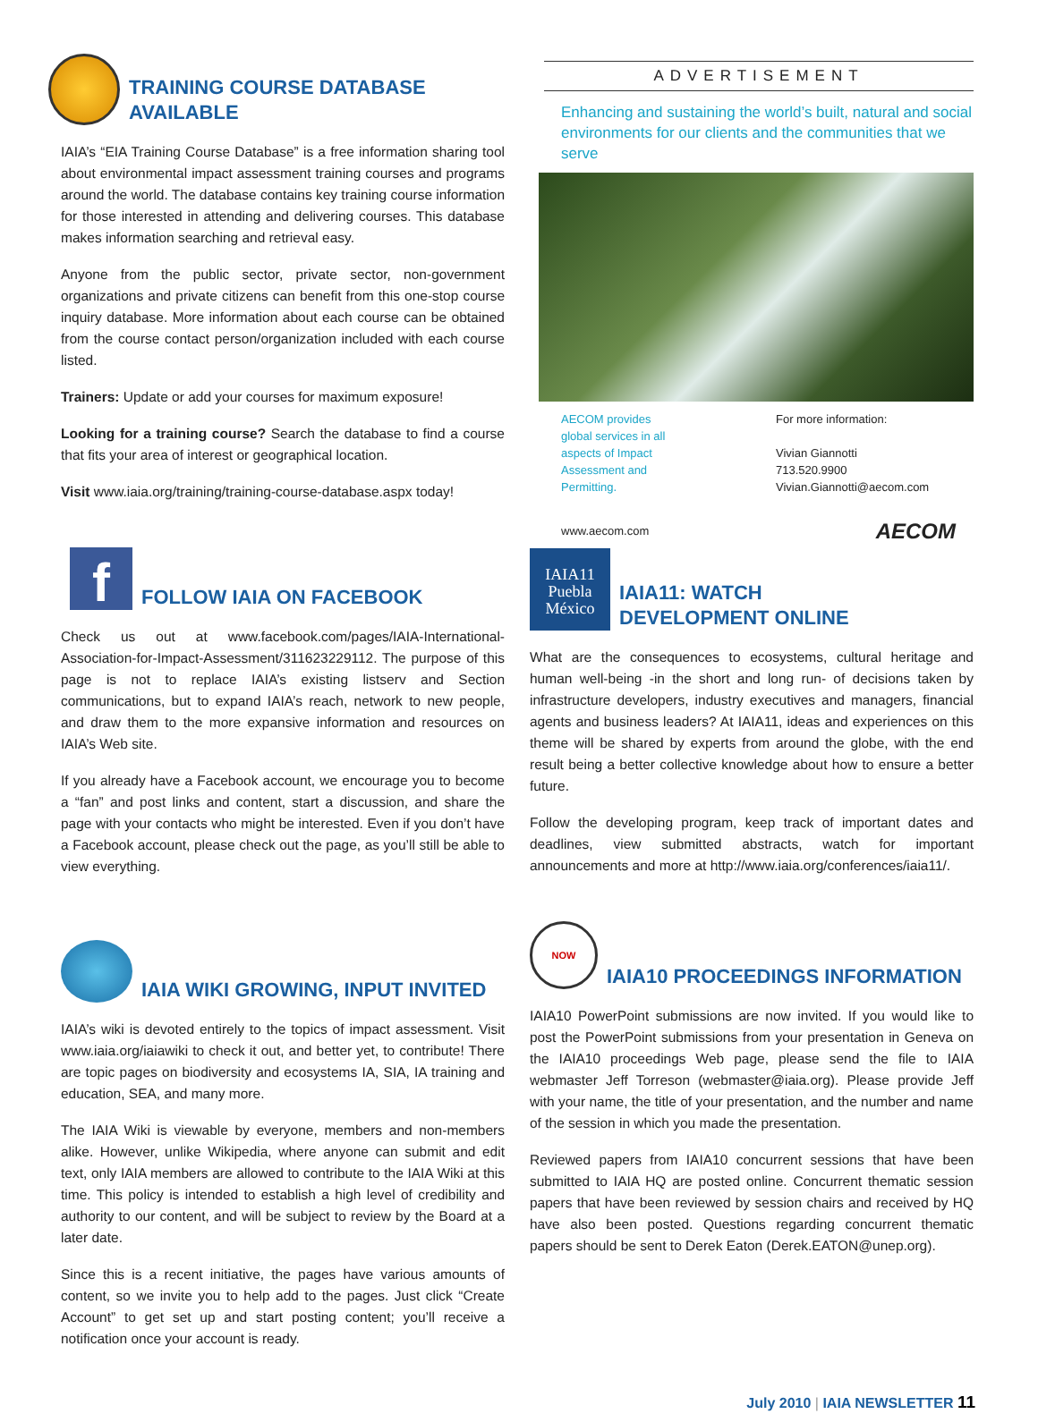TRAINING COURSE DATABASE AVAILABLE
IAIA’s “EIA Training Course Database” is a free information sharing tool about environmental impact assessment training courses and programs around the world. The database contains key training course information for those interested in attending and delivering courses. This database makes information searching and retrieval easy.
Anyone from the public sector, private sector, non-government organizations and private citizens can benefit from this one-stop course inquiry database. More information about each course can be obtained from the course contact person/organization included with each course listed.
Trainers: Update or add your courses for maximum exposure!
Looking for a training course? Search the database to find a course that fits your area of interest or geographical location.
Visit www.iaia.org/training/training-course-database.aspx today!
f
FOLLOW IAIA ON FACEBOOK
Check us out at www.facebook.com/pages/IAIA-International-Association-for-Impact-Assessment/311623229112. The purpose of this page is not to replace IAIA’s existing listserv and Section communications, but to expand IAIA’s reach, network to new people, and draw them to the more expansive information and resources on IAIA’s Web site.
If you already have a Facebook account, we encourage you to become a “fan” and post links and content, start a discussion, and share the page with your contacts who might be interested. Even if you don’t have a Facebook account, please check out the page, as you’ll still be able to view everything.
IAIA WIKI GROWING, INPUT INVITED
IAIA’s wiki is devoted entirely to the topics of impact assessment. Visit www.iaia.org/iaiawiki to check it out, and better yet, to contribute! There are topic pages on biodiversity and ecosystems IA, SIA, IA training and education, SEA, and many more.
The IAIA Wiki is viewable by everyone, members and non-members alike. However, unlike Wikipedia, where anyone can submit and edit text, only IAIA members are allowed to contribute to the IAIA Wiki at this time. This policy is intended to establish a high level of credibility and authority to our content, and will be subject to review by the Board at a later date.
Since this is a recent initiative, the pages have various amounts of content, so we invite you to help add to the pages. Just click “Create Account” to get set up and start posting content; you’ll receive a notification once your account is ready.
ADVERTISEMENT
Enhancing and sustaining the world’s built, natural and social environments for our clients and the communities that we serve
AECOM provides
global services in all
aspects of Impact
Assessment and
Permitting.
For more information:
Vivian Giannotti
713.520.9900
Vivian.Giannotti@aecom.com
www.aecom.com AECOM
IAIA11
Puebla
México
IAIA11: WATCH
DEVELOPMENT ONLINE
What are the consequences to ecosystems, cultural heritage and human well-being -in the short and long run- of decisions taken by infrastructure developers, industry executives and managers, financial agents and business leaders? At IAIA11, ideas and experiences on this theme will be shared by experts from around the globe, with the end result being a better collective knowledge about how to ensure a better future.
Follow the developing program, keep track of important dates and deadlines, view submitted abstracts, watch for important announcements and more at http://www.iaia.org/conferences/iaia11/.
NOW
IAIA10 PROCEEDINGS INFORMATION
IAIA10 PowerPoint submissions are now invited. If you would like to post the PowerPoint submissions from your presentation in Geneva on the IAIA10 proceedings Web page, please send the file to IAIA webmaster Jeff Torreson (webmaster@iaia.org). Please provide Jeff with your name, the title of your presentation, and the number and name of the session in which you made the presentation.
Reviewed papers from IAIA10 concurrent sessions that have been submitted to IAIA HQ are posted online. Concurrent thematic session papers that have been reviewed by session chairs and received by HQ have also been posted. Questions regarding concurrent thematic papers should be sent to Derek Eaton (Derek.EATON@unep.org).
July 2010 | IAIA NEWSLETTER 11